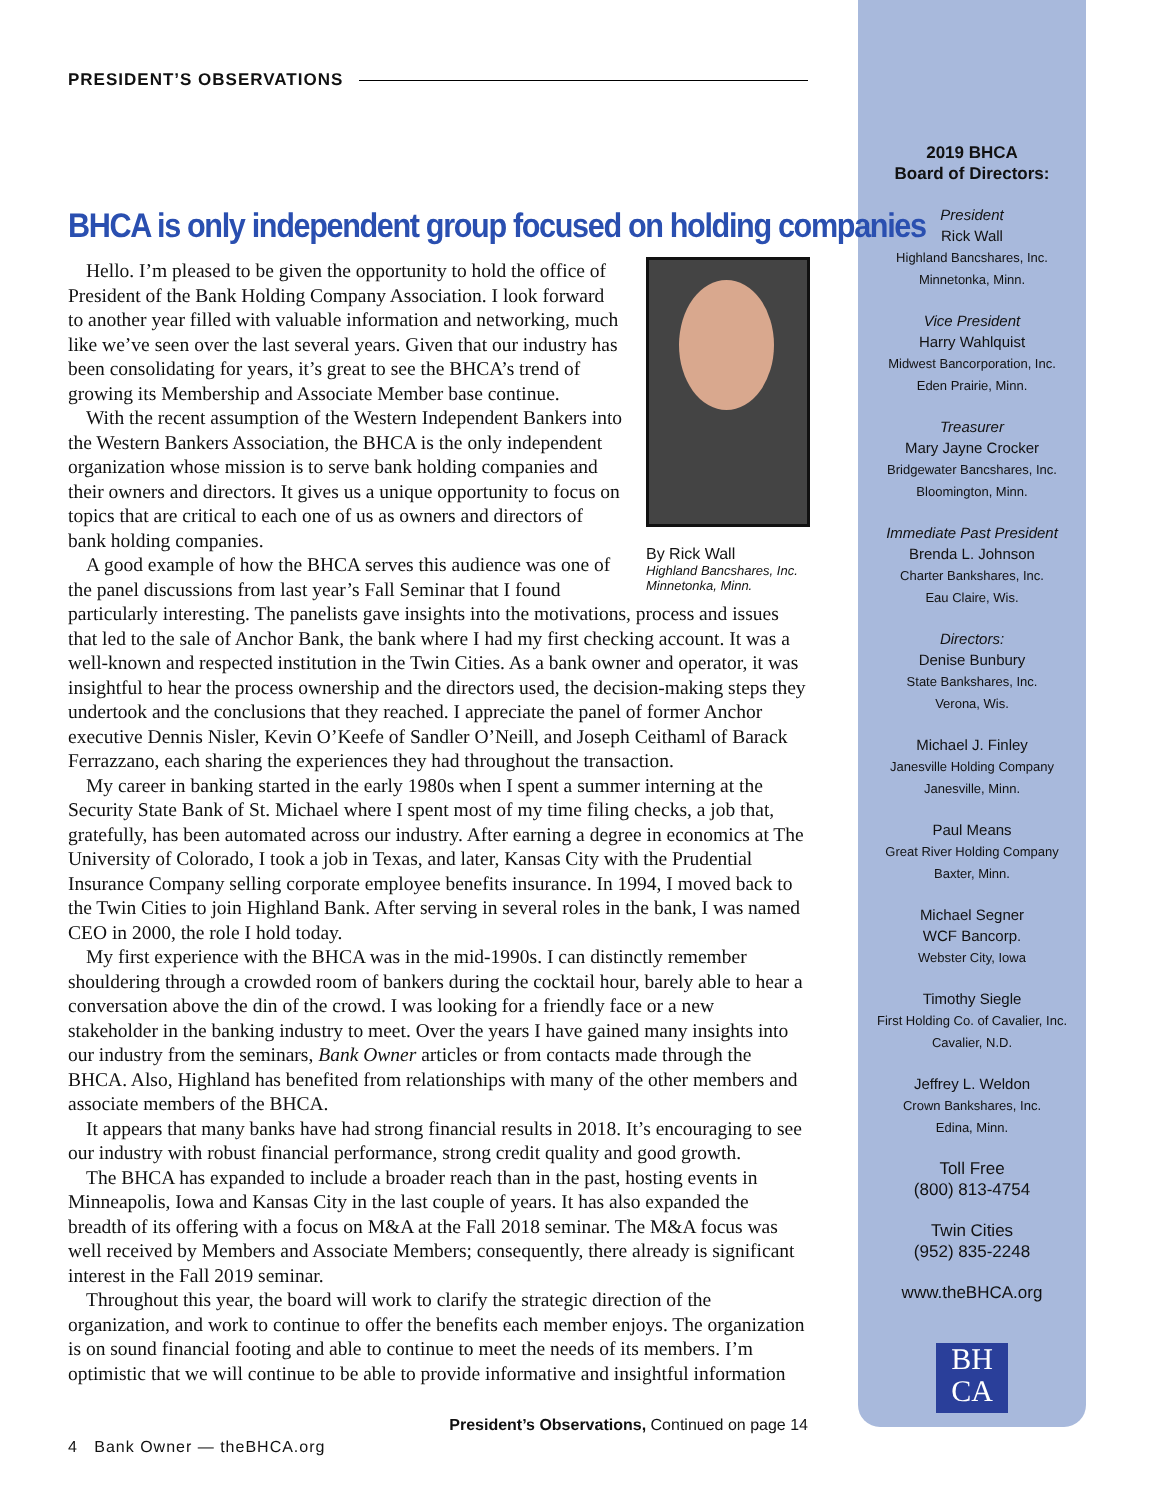PRESIDENT’S OBSERVATIONS
BHCA is only independent group focused on holding companies
By Rick Wall
Highland Bancshares, Inc.
Minnetonka, Minn.
Hello. I’m pleased to be given the opportunity to hold the office of President of the Bank Holding Company Association. I look forward to another year filled with valuable information and networking, much like we’ve seen over the last several years. Given that our industry has been consolidating for years, it’s great to see the BHCA’s trend of growing its Membership and Associate Member base continue.
With the recent assumption of the Western Independent Bankers into the Western Bankers Association, the BHCA is the only independent organization whose mission is to serve bank holding companies and their owners and directors. It gives us a unique opportunity to focus on topics that are critical to each one of us as owners and directors of bank holding companies.
A good example of how the BHCA serves this audience was one of the panel discussions from last year’s Fall Seminar that I found particularly interesting. The panelists gave insights into the motivations, process and issues that led to the sale of Anchor Bank, the bank where I had my first checking account. It was a well-known and respected institution in the Twin Cities. As a bank owner and operator, it was insightful to hear the process ownership and the directors used, the decision-making steps they undertook and the conclusions that they reached. I appreciate the panel of former Anchor executive Dennis Nisler, Kevin O’Keefe of Sandler O’Neill, and Joseph Ceithaml of Barack Ferrazzano, each sharing the experiences they had throughout the transaction.
My career in banking started in the early 1980s when I spent a summer interning at the Security State Bank of St. Michael where I spent most of my time filing checks, a job that, gratefully, has been automated across our industry. After earning a degree in economics at The University of Colorado, I took a job in Texas, and later, Kansas City with the Prudential Insurance Company selling corporate employee benefits insurance. In 1994, I moved back to the Twin Cities to join Highland Bank. After serving in several roles in the bank, I was named CEO in 2000, the role I hold today.
My first experience with the BHCA was in the mid-1990s. I can distinctly remember shouldering through a crowded room of bankers during the cocktail hour, barely able to hear a conversation above the din of the crowd. I was looking for a friendly face or a new stakeholder in the banking industry to meet. Over the years I have gained many insights into our industry from the seminars, Bank Owner articles or from contacts made through the BHCA. Also, Highland has benefited from relationships with many of the other members and associate members of the BHCA.
It appears that many banks have had strong financial results in 2018. It’s encouraging to see our industry with robust financial performance, strong credit quality and good growth.
The BHCA has expanded to include a broader reach than in the past, hosting events in Minneapolis, Iowa and Kansas City in the last couple of years. It has also expanded the breadth of its offering with a focus on M&A at the Fall 2018 seminar. The M&A focus was well received by Members and Associate Members; consequently, there already is significant interest in the Fall 2019 seminar.
Throughout this year, the board will work to clarify the strategic direction of the organization, and work to continue to offer the benefits each member enjoys. The organization is on sound financial footing and able to continue to meet the needs of its members. I’m optimistic that we will continue to be able to provide informative and insightful information
President’s Observations, Continued on page 14
4 Bank Owner — theBHCA.org
2019 BHCA
Board of Directors:
President
Rick Wall
Highland Bancshares, Inc.
Minnetonka, Minn.
Vice President
Harry Wahlquist
Midwest Bancorporation, Inc.
Eden Prairie, Minn.
Treasurer
Mary Jayne Crocker
Bridgewater Bancshares, Inc.
Bloomington, Minn.
Immediate Past President
Brenda L. Johnson
Charter Bankshares, Inc.
Eau Claire, Wis.
Directors:
Denise Bunbury
State Bankshares, Inc.
Verona, Wis.
Michael J. Finley
Janesville Holding Company
Janesville, Minn.
Paul Means
Great River Holding Company
Baxter, Minn.
Michael Segner
WCF Bancorp.
Webster City, Iowa
Timothy Siegle
First Holding Co. of Cavalier, Inc.
Cavalier, N.D.
Jeffrey L. Weldon
Crown Bankshares, Inc.
Edina, Minn.
Toll Free
(800) 813-4754
Twin Cities
(952) 835-2248
www.theBHCA.org
BH
CA